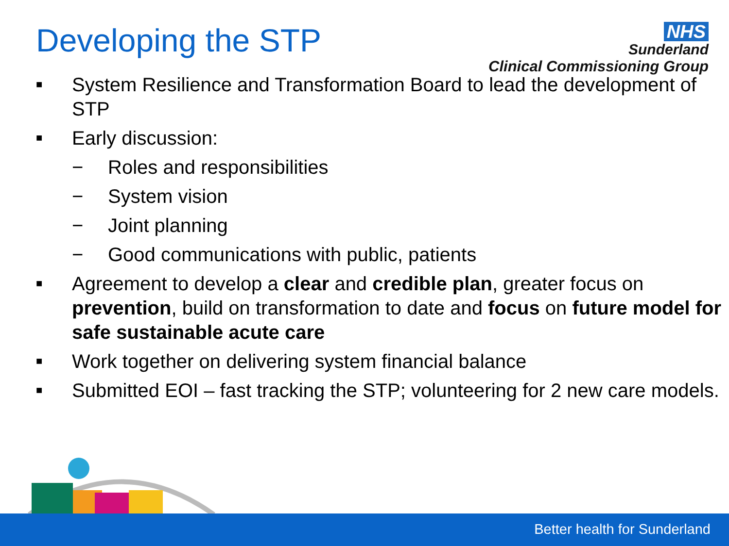Developing the STP
NHS
Sunderland
Clinical Commissioning Group
■ System Resilience and Transformation Board to lead the development of STP
■ Early discussion:
− Roles and responsibilities
− System vision
− Joint planning
− Good communications with public, patients
■ Agreement to develop a clear and credible plan, greater focus on prevention, build on transformation to date and focus on future model for safe sustainable acute care
■ Work together on delivering system financial balance
■ Submitted EOI – fast tracking the STP; volunteering for 2 new care models.
Better health for Sunderland